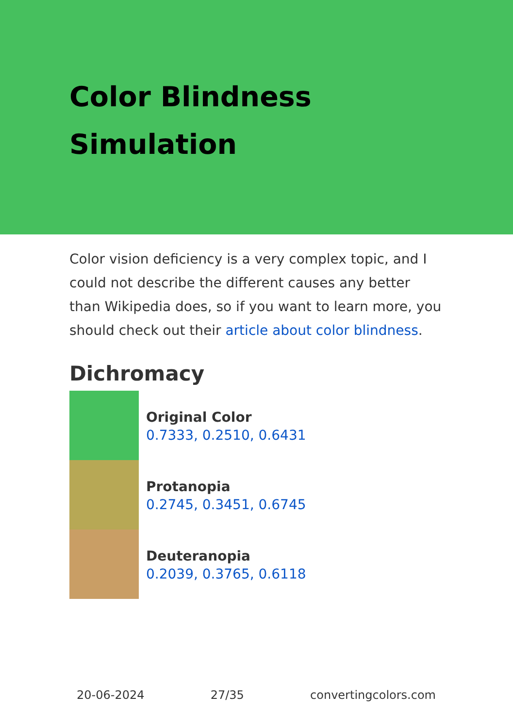Color Blindness Simulation
Color vision deficiency is a very complex topic, and I could not describe the different causes any better than Wikipedia does, so if you want to learn more, you should check out their article about color blindness.
Dichromacy
Original Color
0.7333, 0.2510, 0.6431
Protanopia
0.2745, 0.3451, 0.6745
Deuteranopia
0.2039, 0.3765, 0.6118
20-06-2024 27/35 convertingcolors.com